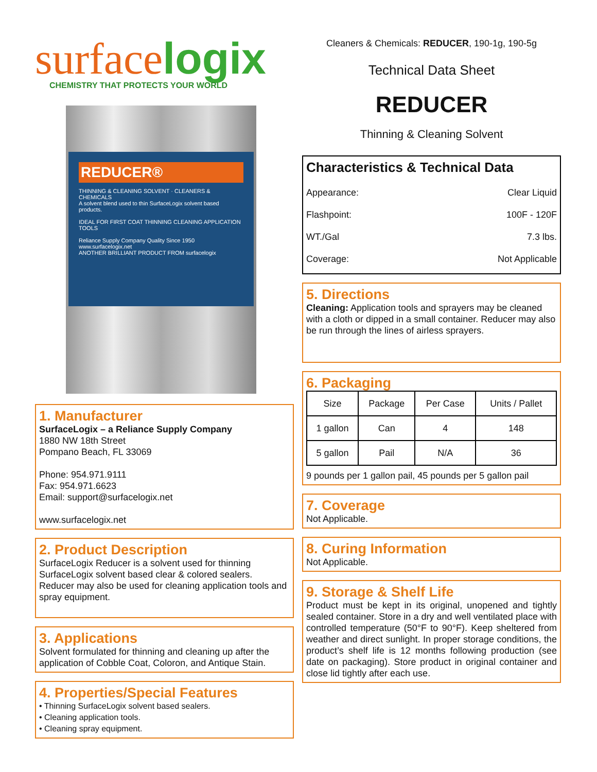surfacelogix
CHEMISTRY THAT PROTECTS YOUR WORLD
REDUCER®
THINNING & CLEANING SOLVENT · CLEANERS & CHEMICALS
A solvent blend used to thin SurfaceLogix solvent based products.
IDEAL FOR FIRST COAT THINNING CLEANING APPLICATION TOOLS
Reliance Supply Company Quality Since 1950 www.surfacelogix.net
ANOTHER BRILLIANT PRODUCT FROM surfacelogix
1. Manufacturer
SurfaceLogix – a Reliance Supply Company
1880 NW 18th Street
Pompano Beach, FL 33069
Phone: 954.971.9111
Fax: 954.971.6623
Email: support@surfacelogix.net
www.surfacelogix.net
2. Product Description
SurfaceLogix Reducer is a solvent used for thinning SurfaceLogix solvent based clear & colored sealers. Reducer may also be used for cleaning application tools and spray equipment.
3. Applications
Solvent formulated for thinning and cleaning up after the application of Cobble Coat, Coloron, and Antique Stain.
4. Properties/Special Features
• Thinning SurfaceLogix solvent based sealers.
• Cleaning application tools.
• Cleaning spray equipment.
Cleaners & Chemicals: REDUCER, 190-1g, 190-5g
Technical Data Sheet
REDUCER
Thinning & Cleaning Solvent
Characteristics & Technical Data
Appearance: Clear Liquid
Flashpoint: 100F - 120F
WT./Gal 7.3 lbs.
Coverage: Not Applicable
5. Directions
Cleaning: Application tools and sprayers may be cleaned with a cloth or dipped in a small container. Reducer may also be run through the lines of airless sprayers.
6. Packaging
| Size | Package | Per Case | Units / Pallet |
| --- | --- | --- | --- |
| 1 gallon | Can | 4 | 148 |
| 5 gallon | Pail | N/A | 36 |
9 pounds per 1 gallon pail, 45 pounds per 5 gallon pail
7. Coverage
Not Applicable.
8. Curing Information
Not Applicable.
9. Storage & Shelf Life
Product must be kept in its original, unopened and tightly sealed container. Store in a dry and well ventilated place with controlled temperature (50°F to 90°F). Keep sheltered from weather and direct sunlight. In proper storage conditions, the product’s shelf life is 12 months following production (see date on packaging). Store product in original container and close lid tightly after each use.